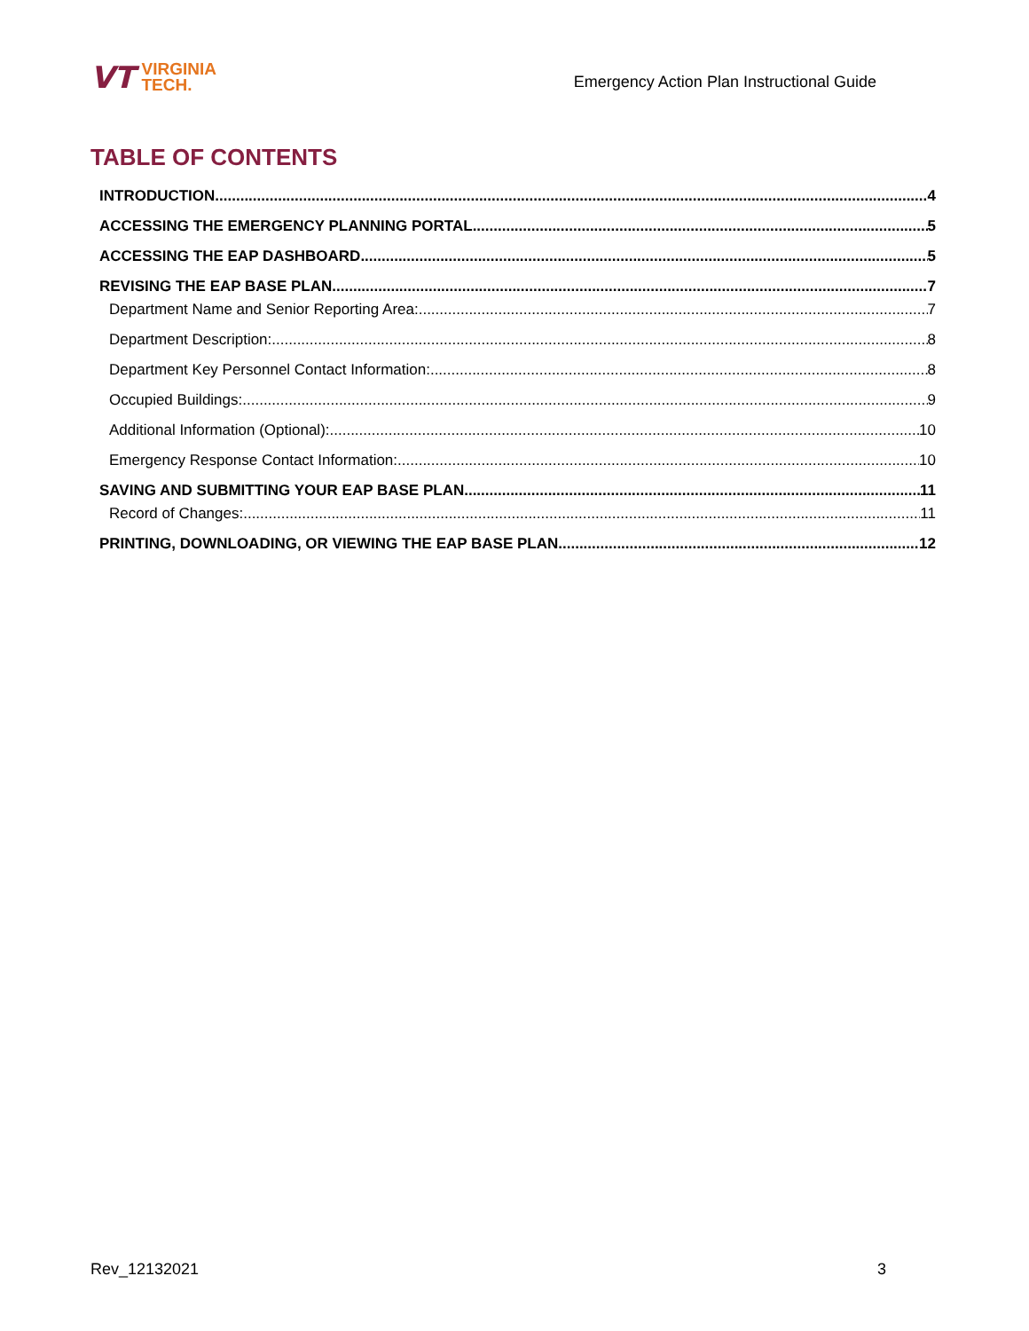VT
VIRGINIA
TECH.
Emergency Action Plan Instructional Guide
TABLE OF CONTENTS
INTRODUCTION 4
ACCESSING THE EMERGENCY PLANNING PORTAL 5
ACCESSING THE EAP DASHBOARD 5
REVISING THE EAP BASE PLAN 7
Department Name and Senior Reporting Area: 7
Department Description: 8
Department Key Personnel Contact Information: 8
Occupied Buildings: 9
Additional Information (Optional): 10
Emergency Response Contact Information: 10
SAVING AND SUBMITTING YOUR EAP BASE PLAN 11
Record of Changes: 11
PRINTING, DOWNLOADING, OR VIEWING THE EAP BASE PLAN 12
Rev_12132021 3